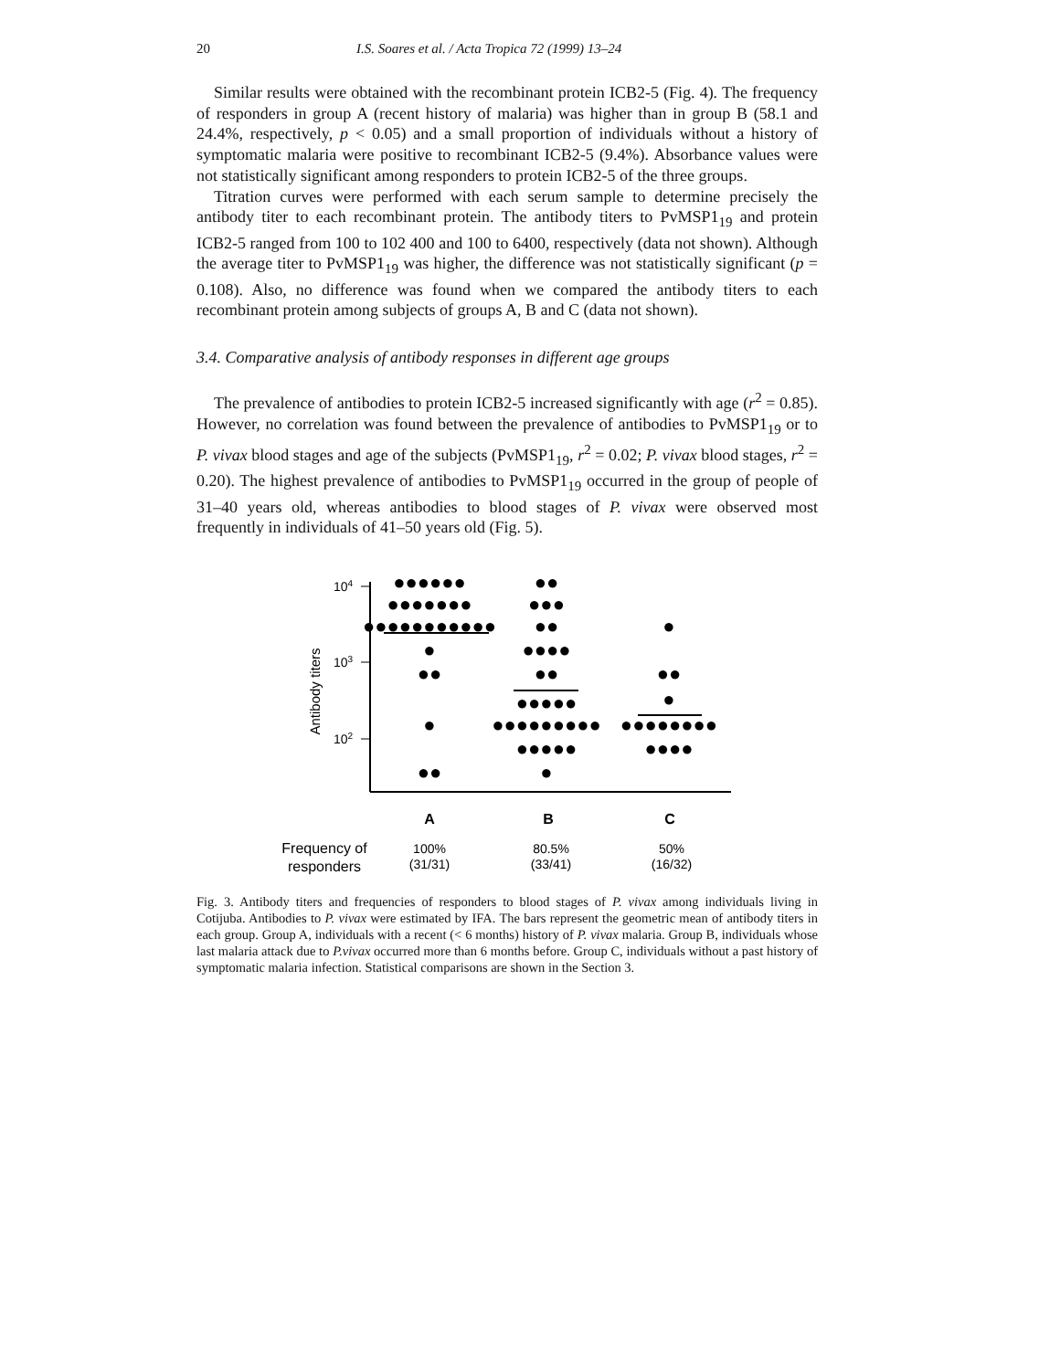20 I.S. Soares et al. / Acta Tropica 72 (1999) 13–24
Similar results were obtained with the recombinant protein ICB2-5 (Fig. 4). The frequency of responders in group A (recent history of malaria) was higher than in group B (58.1 and 24.4%, respectively, p < 0.05) and a small proportion of individuals without a history of symptomatic malaria were positive to recombinant ICB2-5 (9.4%). Absorbance values were not statistically significant among responders to protein ICB2-5 of the three groups.
Titration curves were performed with each serum sample to determine precisely the antibody titer to each recombinant protein. The antibody titers to PvMSP1<sub>19</sub> and protein ICB2-5 ranged from 100 to 102 400 and 100 to 6400, respectively (data not shown). Although the average titer to PvMSP1<sub>19</sub> was higher, the difference was not statistically significant (p = 0.108). Also, no difference was found when we compared the antibody titers to each recombinant protein among subjects of groups A, B and C (data not shown).
3.4. Comparative analysis of antibody responses in different age groups
The prevalence of antibodies to protein ICB2-5 increased significantly with age (r<sup>2</sup> = 0.85). However, no correlation was found between the prevalence of antibodies to PvMSP1<sub>19</sub> or to P. vivax blood stages and age of the subjects (PvMSP1<sub>19</sub>, r<sup>2</sup> = 0.02; P. vivax blood stages, r<sup>2</sup> = 0.20). The highest prevalence of antibodies to PvMSP1<sub>19</sub> occurred in the group of people of 31–40 years old, whereas antibodies to blood stages of P. vivax were observed most frequently in individuals of 41–50 years old (Fig. 5).
104
103
102
Antibody titers
●●●●●●
●●●●●●●
●●●●●●●●●●●
●
●●
●
●●
●●
●●●
●●
●●●●
●●
●●●●●
●●●●●●●●●
●●●●●
●
●
●●
●
●●●●●●●●
●●●●
A
B
C
Frequency of
responders
100%
(31/31)
80.5%
(33/41)
50%
(16/32)
Fig. 3. Antibody titers and frequencies of responders to blood stages of P. vivax among individuals living in Cotijuba. Antibodies to P. vivax were estimated by IFA. The bars represent the geometric mean of antibody titers in each group. Group A, individuals with a recent (< 6 months) history of P. vivax malaria. Group B, individuals whose last malaria attack due to P.vivax occurred more than 6 months before. Group C, individuals without a past history of symptomatic malaria infection. Statistical comparisons are shown in the Section 3.